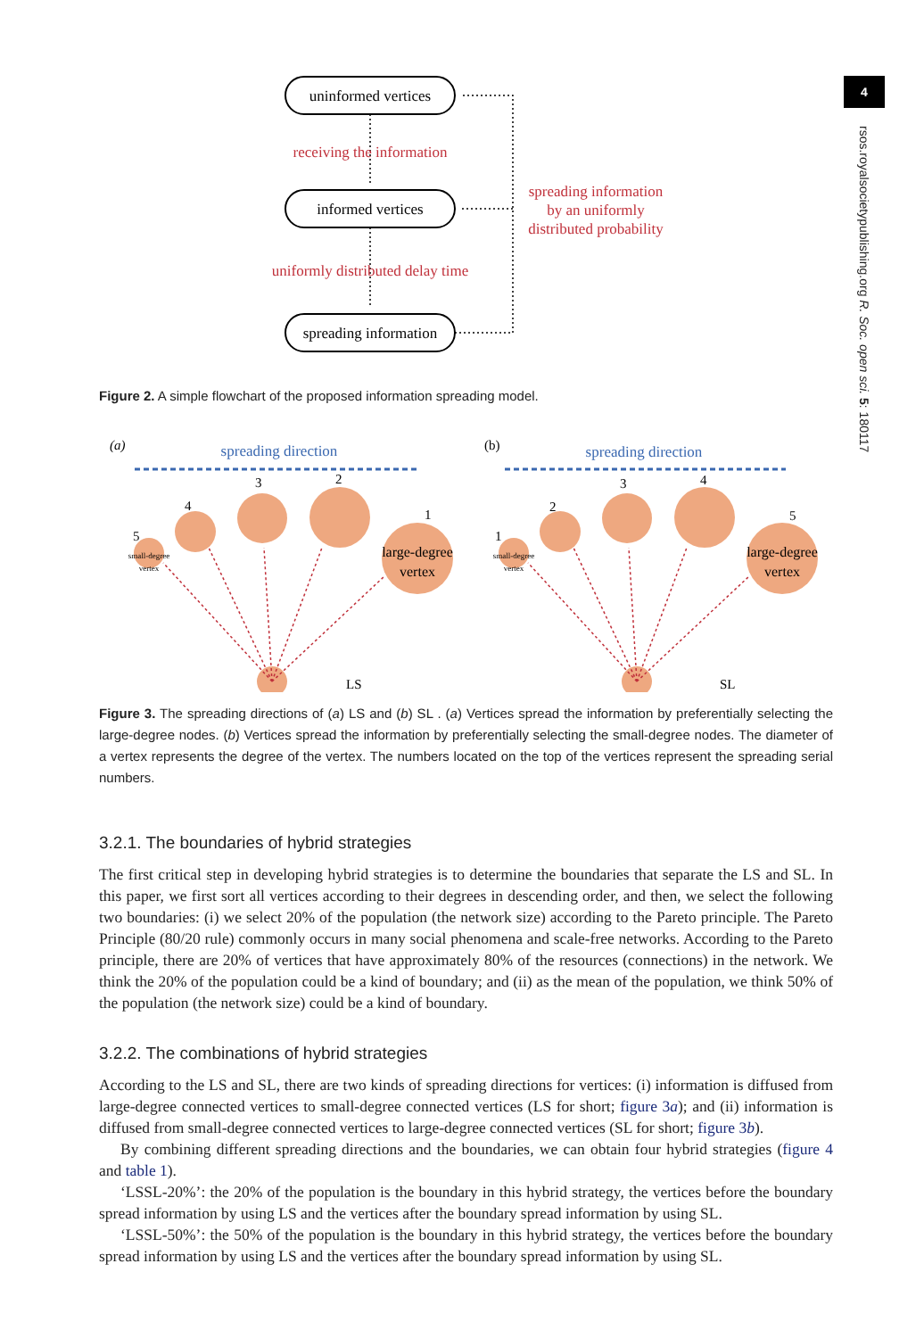4
rsos.royalsocietypublishing.org R. Soc. open sci. 5: 180117
uninformed vertices
informed vertices
spreading information
receiving the information
uniformly distributed delay time
spreading information
by an uniformly
distributed probability
Figure 2. A simple flowchart of the proposed information spreading model.
(a)
(b)
spreading direction
spreading direction
5
4
3
2
1
1
2
3
4
5
small-degree
vertex
small-degree
vertex
large-degree
vertex
large-degree
vertex
LS
SL
Figure 3. The spreading directions of (a) LS and (b) SL . (a) Vertices spread the information by preferentially selecting the large-degree nodes. (b) Vertices spread the information by preferentially selecting the small-degree nodes. The diameter of a vertex represents the degree of the vertex. The numbers located on the top of the vertices represent the spreading serial numbers.
3.2.1. The boundaries of hybrid strategies
The first critical step in developing hybrid strategies is to determine the boundaries that separate the LS and SL. In this paper, we first sort all vertices according to their degrees in descending order, and then, we select the following two boundaries: (i) we select 20% of the population (the network size) according to the Pareto principle. The Pareto Principle (80/20 rule) commonly occurs in many social phenomena and scale-free networks. According to the Pareto principle, there are 20% of vertices that have approximately 80% of the resources (connections) in the network. We think the 20% of the population could be a kind of boundary; and (ii) as the mean of the population, we think 50% of the population (the network size) could be a kind of boundary.
3.2.2. The combinations of hybrid strategies
According to the LS and SL, there are two kinds of spreading directions for vertices: (i) information is diffused from large-degree connected vertices to small-degree connected vertices (LS for short; figure 3a); and (ii) information is diffused from small-degree connected vertices to large-degree connected vertices (SL for short; figure 3b).
By combining different spreading directions and the boundaries, we can obtain four hybrid strategies (figure 4 and table 1).
‘LSSL-20%’: the 20% of the population is the boundary in this hybrid strategy, the vertices before the boundary spread information by using LS and the vertices after the boundary spread information by using SL.
‘LSSL-50%’: the 50% of the population is the boundary in this hybrid strategy, the vertices before the boundary spread information by using LS and the vertices after the boundary spread information by using SL.